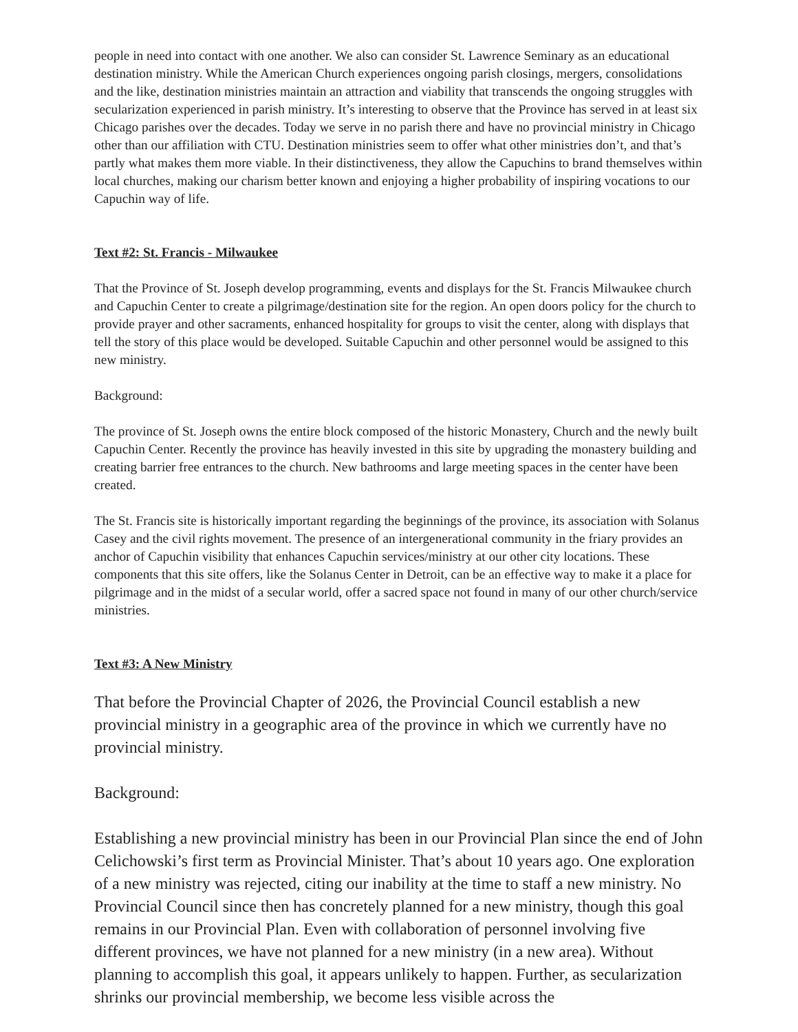people in need into contact with one another. We also can consider St. Lawrence Seminary as an educational destination ministry. While the American Church experiences ongoing parish closings, mergers, consolidations and the like, destination ministries maintain an attraction and viability that transcends the ongoing struggles with secularization experienced in parish ministry. It’s interesting to observe that the Province has served in at least six Chicago parishes over the decades. Today we serve in no parish there and have no provincial ministry in Chicago other than our affiliation with CTU. Destination ministries seem to offer what other ministries don’t, and that’s partly what makes them more viable. In their distinctiveness, they allow the Capuchins to brand themselves within local churches, making our charism better known and enjoying a higher probability of inspiring vocations to our Capuchin way of life.
Text #2: St. Francis - Milwaukee
That the Province of St. Joseph develop programming, events and displays for the St. Francis Milwaukee church and Capuchin Center to create a pilgrimage/destination site for the region. An open doors policy for the church to provide prayer and other sacraments, enhanced hospitality for groups to visit the center, along with displays that tell the story of this place would be developed. Suitable Capuchin and other personnel would be assigned to this new ministry.
Background:
The province of St. Joseph owns the entire block composed of the historic Monastery, Church and the newly built Capuchin Center. Recently the province has heavily invested in this site by upgrading the monastery building and creating barrier free entrances to the church. New bathrooms and large meeting spaces in the center have been created.
The St. Francis site is historically important regarding the beginnings of the province, its association with Solanus Casey and the civil rights movement. The presence of an intergenerational community in the friary provides an anchor of Capuchin visibility that enhances Capuchin services/ministry at our other city locations. These components that this site offers, like the Solanus Center in Detroit, can be an effective way to make it a place for pilgrimage and in the midst of a secular world, offer a sacred space not found in many of our other church/service ministries.
Text #3: A New Ministry
That before the Provincial Chapter of 2026, the Provincial Council establish a new provincial ministry in a geographic area of the province in which we currently have no provincial ministry.
Background:
Establishing a new provincial ministry has been in our Provincial Plan since the end of John Celichowski’s first term as Provincial Minister. That’s about 10 years ago. One exploration of a new ministry was rejected, citing our inability at the time to staff a new ministry. No Provincial Council since then has concretely planned for a new ministry, though this goal remains in our Provincial Plan. Even with collaboration of personnel involving five different provinces, we have not planned for a new ministry (in a new area). Without planning to accomplish this goal, it appears unlikely to happen. Further, as secularization shrinks our provincial membership, we become less visible across the